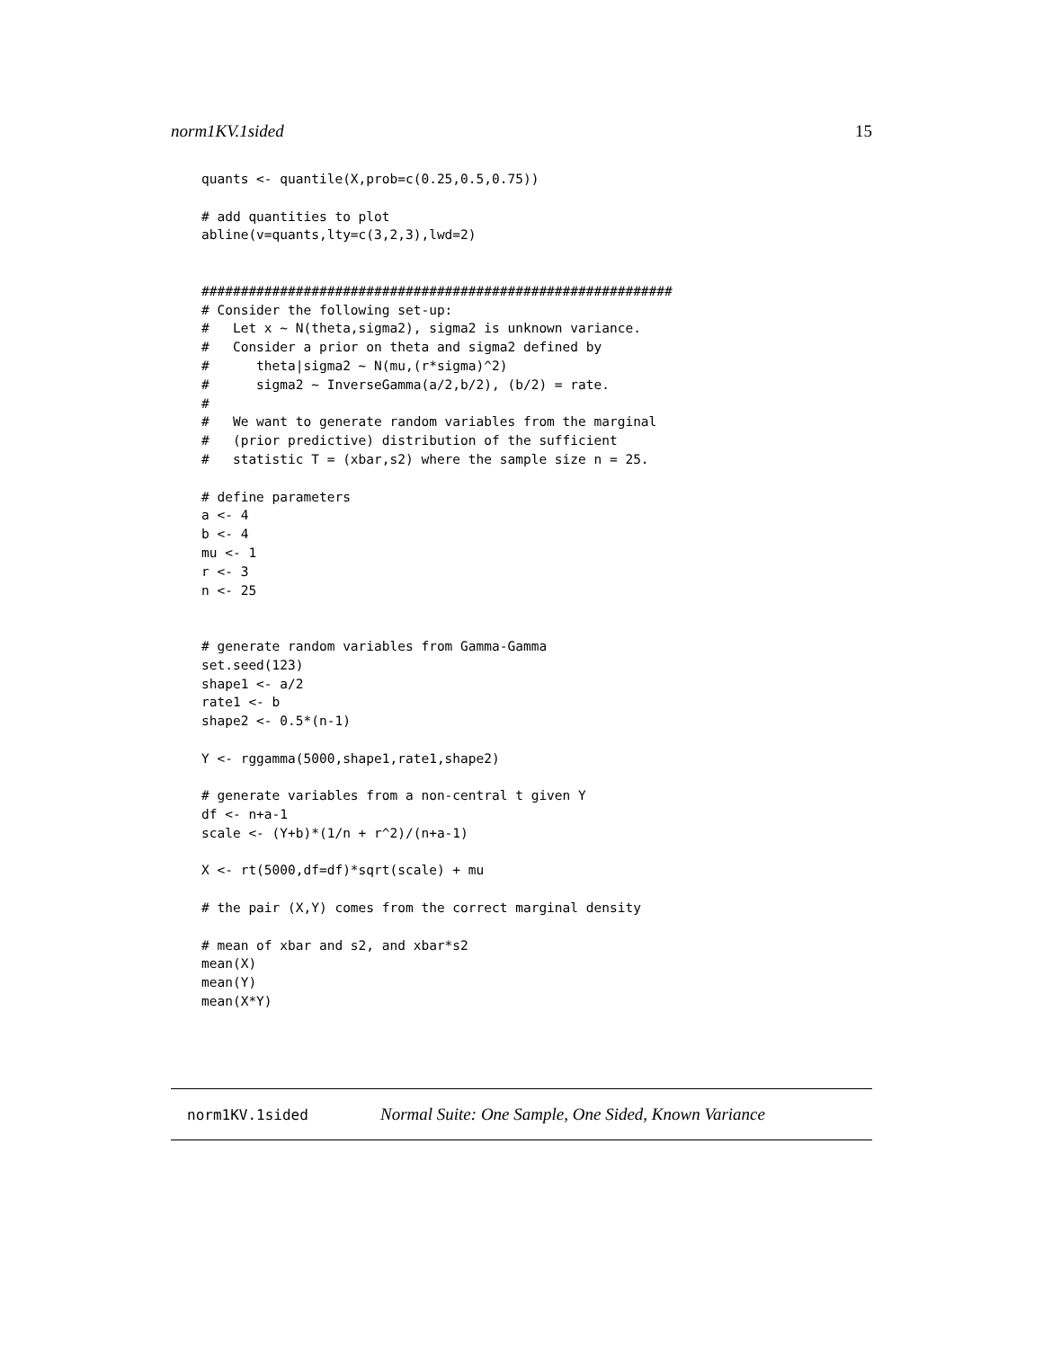norm1KV.1sided 15
quants <- quantile(X,prob=c(0.25,0.5,0.75))

# add quantities to plot
abline(v=quants,lty=c(3,2,3),lwd=2)


############################################################
# Consider the following set-up:
#   Let x ~ N(theta,sigma2), sigma2 is unknown variance.
#   Consider a prior on theta and sigma2 defined by
#      theta|sigma2 ~ N(mu,(r*sigma)^2)
#      sigma2 ~ InverseGamma(a/2,b/2), (b/2) = rate.
#
#   We want to generate random variables from the marginal
#   (prior predictive) distribution of the sufficient
#   statistic T = (xbar,s2) where the sample size n = 25.

# define parameters
a <- 4
b <- 4
mu <- 1
r <- 3
n <- 25


# generate random variables from Gamma-Gamma
set.seed(123)
shape1 <- a/2
rate1 <- b
shape2 <- 0.5*(n-1)

Y <- rggamma(5000,shape1,rate1,shape2)

# generate variables from a non-central t given Y
df <- n+a-1
scale <- (Y+b)*(1/n + r^2)/(n+a-1)

X <- rt(5000,df=df)*sqrt(scale) + mu

# the pair (X,Y) comes from the correct marginal density

# mean of xbar and s2, and xbar*s2
mean(X)
mean(Y)
mean(X*Y)
norm1KV.1sided Normal Suite: One Sample, One Sided, Known Variance